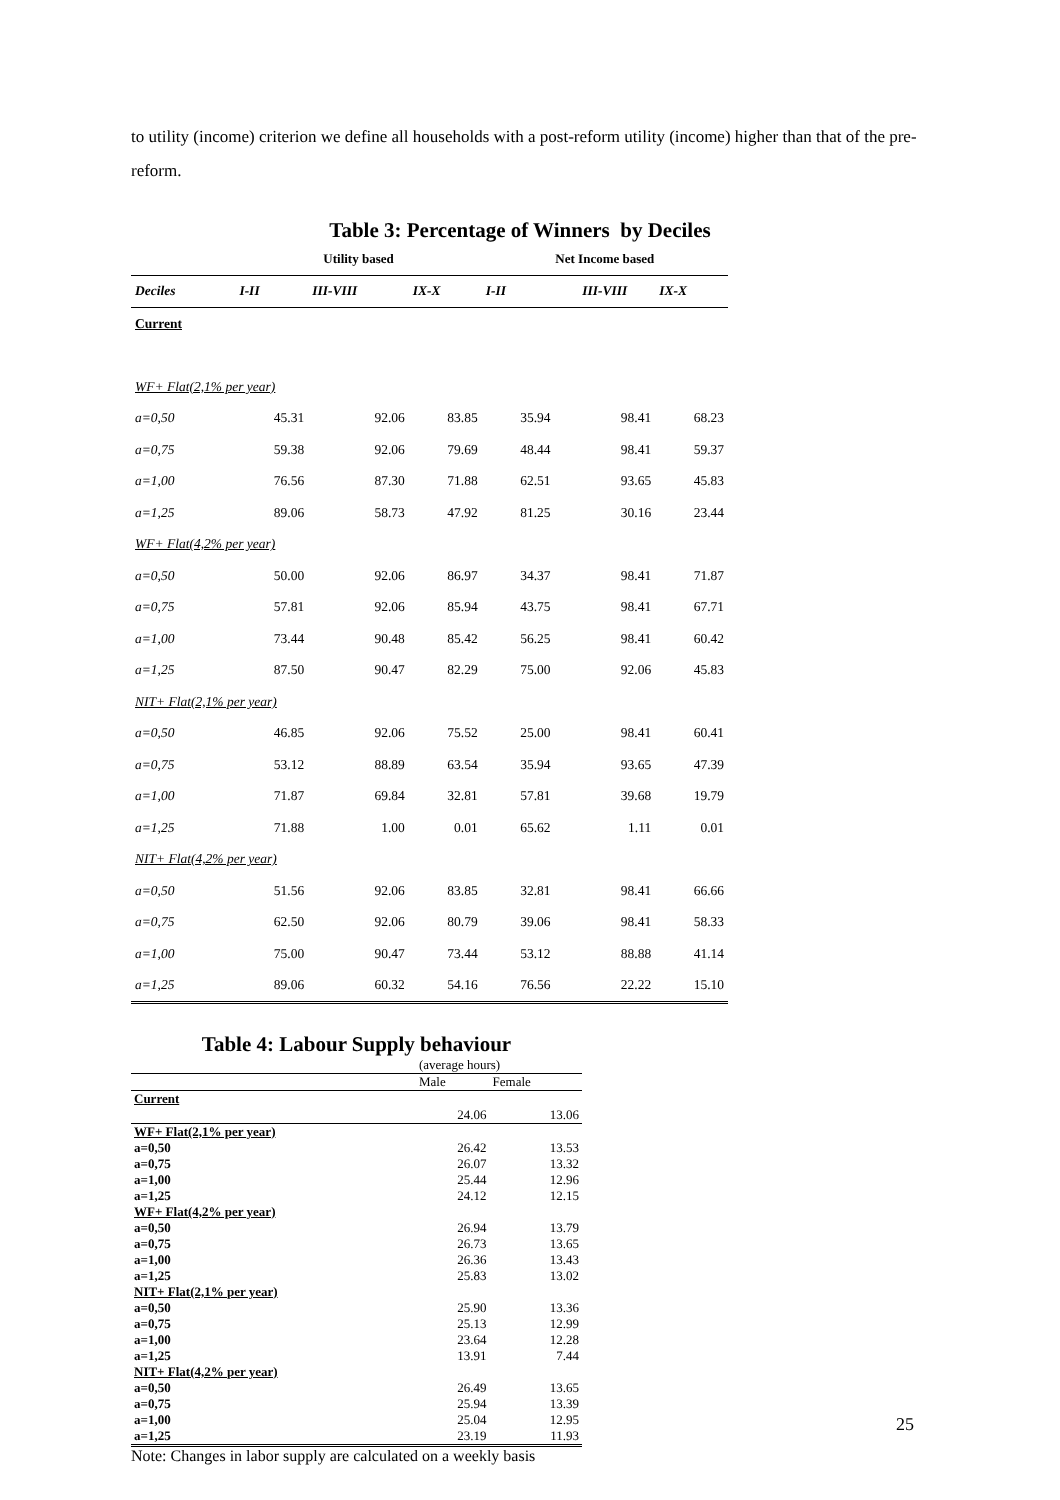to utility (income) criterion we define all households with a post-reform utility (income) higher than that of the pre-reform.
Table 3: Percentage of Winners by Deciles
| | Utility based | | | Net Income based | | |
| --- | --- | --- | --- | --- | --- | --- |
| Deciles | I-II | III-VIII | IX-X | I-II | III-VIII | IX-X |
| Current | | | | | | |
| WF+ Flat(2,1% per year) | | | | | | |
| a=0,50 | 45.31 | 92.06 | 83.85 | 35.94 | 98.41 | 68.23 |
| a=0,75 | 59.38 | 92.06 | 79.69 | 48.44 | 98.41 | 59.37 |
| a=1,00 | 76.56 | 87.30 | 71.88 | 62.51 | 93.65 | 45.83 |
| a=1,25 | 89.06 | 58.73 | 47.92 | 81.25 | 30.16 | 23.44 |
| WF+ Flat(4,2% per year) | | | | | | |
| a=0,50 | 50.00 | 92.06 | 86.97 | 34.37 | 98.41 | 71.87 |
| a=0,75 | 57.81 | 92.06 | 85.94 | 43.75 | 98.41 | 67.71 |
| a=1,00 | 73.44 | 90.48 | 85.42 | 56.25 | 98.41 | 60.42 |
| a=1,25 | 87.50 | 90.47 | 82.29 | 75.00 | 92.06 | 45.83 |
| NIT+ Flat(2,1% per year) | | | | | | |
| a=0,50 | 46.85 | 92.06 | 75.52 | 25.00 | 98.41 | 60.41 |
| a=0,75 | 53.12 | 88.89 | 63.54 | 35.94 | 93.65 | 47.39 |
| a=1,00 | 71.87 | 69.84 | 32.81 | 57.81 | 39.68 | 19.79 |
| a=1,25 | 71.88 | 1.00 | 0.01 | 65.62 | 1.11 | 0.01 |
| NIT+ Flat(4,2% per year) | | | | | | |
| a=0,50 | 51.56 | 92.06 | 83.85 | 32.81 | 98.41 | 66.66 |
| a=0,75 | 62.50 | 92.06 | 80.79 | 39.06 | 98.41 | 58.33 |
| a=1,00 | 75.00 | 90.47 | 73.44 | 53.12 | 88.88 | 41.14 |
| a=1,25 | 89.06 | 60.32 | 54.16 | 76.56 | 22.22 | 15.10 |
Table 4: Labour Supply behaviour
| | (average hours) | |
| | Male | Female |
| Current | | |
| | 24.06 | 13.06 |
| WF+ Flat(2,1% per year) | | |
| a=0,50 | 26.42 | 13.53 |
| a=0,75 | 26.07 | 13.32 |
| a=1,00 | 25.44 | 12.96 |
| a=1,25 | 24.12 | 12.15 |
| WF+ Flat(4,2% per year) | | |
| a=0,50 | 26.94 | 13.79 |
| a=0,75 | 26.73 | 13.65 |
| a=1,00 | 26.36 | 13.43 |
| a=1,25 | 25.83 | 13.02 |
| NIT+ Flat(2,1% per year) | | |
| a=0,50 | 25.90 | 13.36 |
| a=0,75 | 25.13 | 12.99 |
| a=1,00 | 23.64 | 12.28 |
| a=1,25 | 13.91 | 7.44 |
| NIT+ Flat(4,2% per year) | | |
| a=0,50 | 26.49 | 13.65 |
| a=0,75 | 25.94 | 13.39 |
| a=1,00 | 25.04 | 12.95 |
| a=1,25 | 23.19 | 11.93 |
Note: Changes in labor supply are calculated on a weekly basis
25